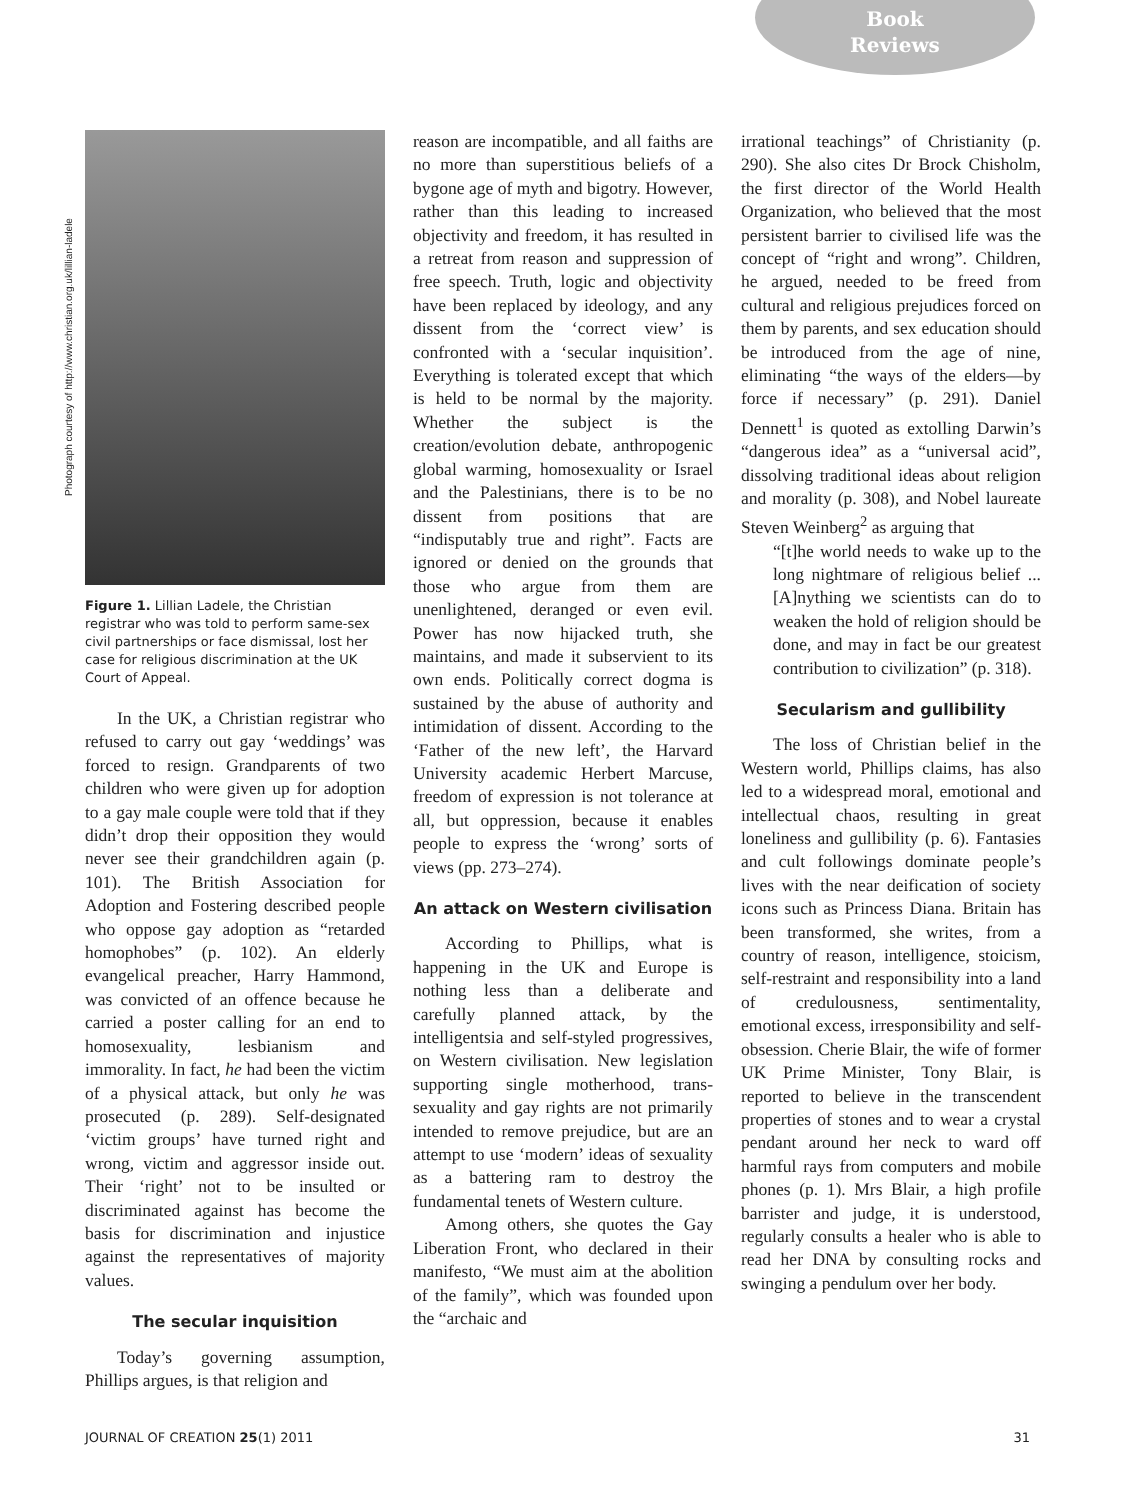Book
Reviews
Photograph courtesy of http://www.christian.org.uk/lillian-ladele
Figure 1. Lillian Ladele, the Christian registrar who was told to perform same-sex civil partnerships or face dismissal, lost her case for religious discrimination at the UK Court of Appeal.
In the UK, a Christian registrar who refused to carry out gay ‘weddings’ was forced to resign. Grandparents of two children who were given up for adoption to a gay male couple were told that if they didn’t drop their opposition they would never see their grandchildren again (p. 101). The British Association for Adoption and Fostering described people who oppose gay adoption as “retarded homophobes” (p. 102). An elderly evangelical preacher, Harry Hammond, was convicted of an offence because he carried a poster calling for an end to homosexuality, lesbianism and immorality. In fact, he had been the victim of a physical attack, but only he was prosecuted (p. 289). Self-designated ‘victim groups’ have turned right and wrong, victim and aggressor inside out. Their ‘right’ not to be insulted or discriminated against has become the basis for discrimination and injustice against the representatives of majority values.
The secular inquisition
Today’s governing assumption, Phillips argues, is that religion and
reason are incompatible, and all faiths are no more than superstitious beliefs of a bygone age of myth and bigotry. However, rather than this leading to increased objectivity and freedom, it has resulted in a retreat from reason and suppression of free speech. Truth, logic and objectivity have been replaced by ideology, and any dissent from the ‘correct view’ is confronted with a ‘secular inquisition’. Everything is tolerated except that which is held to be normal by the majority. Whether the subject is the creation/evolution debate, anthropogenic global warming, homosexuality or Israel and the Palestinians, there is to be no dissent from positions that are “indisputably true and right”. Facts are ignored or denied on the grounds that those who argue from them are unenlightened, deranged or even evil. Power has now hijacked truth, she maintains, and made it subservient to its own ends. Politically correct dogma is sustained by the abuse of authority and intimidation of dissent. According to the ‘Father of the new left’, the Harvard University academic Herbert Marcuse, freedom of expression is not tolerance at all, but oppression, because it enables people to express the ‘wrong’ sorts of views (pp. 273–274).
An attack on Western civilisation
According to Phillips, what is happening in the UK and Europe is nothing less than a deliberate and carefully planned attack, by the intelligentsia and self-styled progressives, on Western civilisation. New legislation supporting single motherhood, trans-sexuality and gay rights are not primarily intended to remove prejudice, but are an attempt to use ‘modern’ ideas of sexuality as a battering ram to destroy the fundamental tenets of Western culture.
Among others, she quotes the Gay Liberation Front, who declared in their manifesto, “We must aim at the abolition of the family”, which was founded upon the “archaic and
irrational teachings” of Christianity (p. 290). She also cites Dr Brock Chisholm, the first director of the World Health Organization, who believed that the most persistent barrier to civilised life was the concept of “right and wrong”. Children, he argued, needed to be freed from cultural and religious prejudices forced on them by parents, and sex education should be introduced from the age of nine, eliminating “the ways of the elders—by force if necessary” (p. 291). Daniel Dennett<sup>1</sup> is quoted as extolling Darwin’s “dangerous idea” as a “universal acid”, dissolving traditional ideas about religion and morality (p. 308), and Nobel laureate Steven Weinberg<sup>2</sup> as arguing that
“[t]he world needs to wake up to the long nightmare of religious belief ... [A]nything we scientists can do to weaken the hold of religion should be done, and may in fact be our greatest contribution to civilization” (p. 318).
Secularism and gullibility
The loss of Christian belief in the Western world, Phillips claims, has also led to a widespread moral, emotional and intellectual chaos, resulting in great loneliness and gullibility (p. 6). Fantasies and cult followings dominate people’s lives with the near deification of society icons such as Princess Diana. Britain has been transformed, she writes, from a country of reason, intelligence, stoicism, self-restraint and responsibility into a land of credulousness, sentimentality, emotional excess, irresponsibility and self-obsession. Cherie Blair, the wife of former UK Prime Minister, Tony Blair, is reported to believe in the transcendent properties of stones and to wear a crystal pendant around her neck to ward off harmful rays from computers and mobile phones (p. 1). Mrs Blair, a high profile barrister and judge, it is understood, regularly consults a healer who is able to read her DNA by consulting rocks and swinging a pendulum over her body.
JOURNAL OF CREATION 25(1) 2011 31